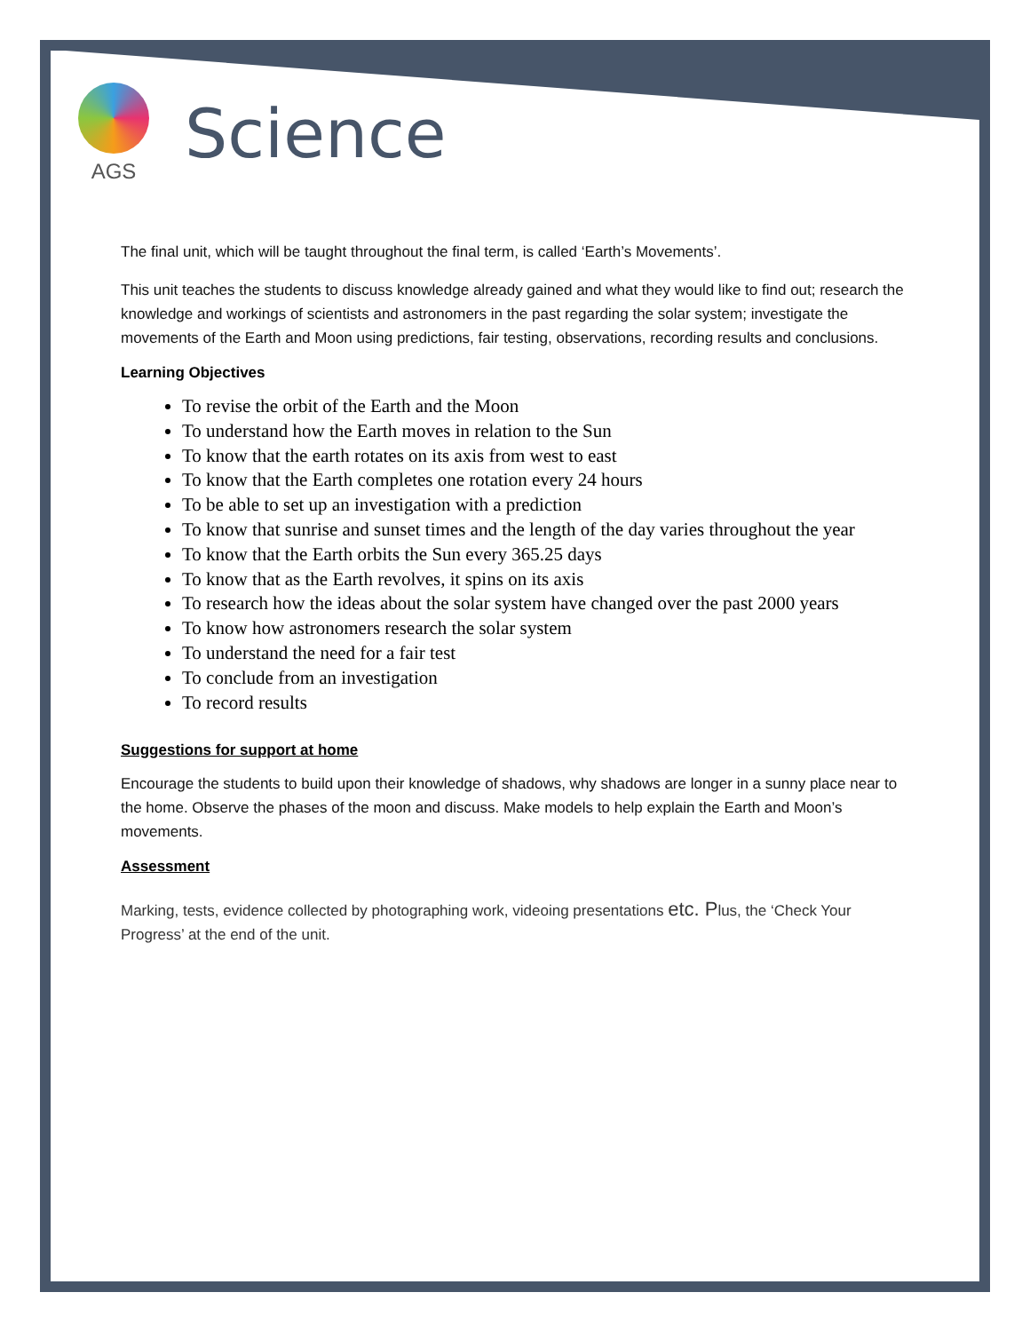AGS
Science
The final unit, which will be taught throughout the final term, is called ‘Earth’s Movements’.
This unit teaches the students to discuss knowledge already gained and what they would like to find out; research the knowledge and workings of scientists and astronomers in the past regarding the solar system; investigate the movements of the Earth and Moon using predictions, fair testing, observations, recording results and conclusions.
Learning Objectives
To revise the orbit of the Earth and the Moon
To understand how the Earth moves in relation to the Sun
To know that the earth rotates on its axis from west to east
To know that the Earth completes one rotation every 24 hours
To be able to set up an investigation with a prediction
To know that sunrise and sunset times and the length of the day varies throughout the year
To know that the Earth orbits the Sun every 365.25 days
To know that as the Earth revolves, it spins on its axis
To research how the ideas about the solar system have changed over the past 2000 years
To know how astronomers research the solar system
To understand the need for a fair test
To conclude from an investigation
To record results
Suggestions for support at home
Encourage the students to build upon their knowledge of shadows, why shadows are longer in a sunny place near to the home. Observe the phases of the moon and discuss. Make models to help explain the Earth and Moon’s movements.
Assessment
Marking, tests, evidence collected by photographing work, videoing presentations etc. Plus, the ‘Check Your Progress’ at the end of the unit.